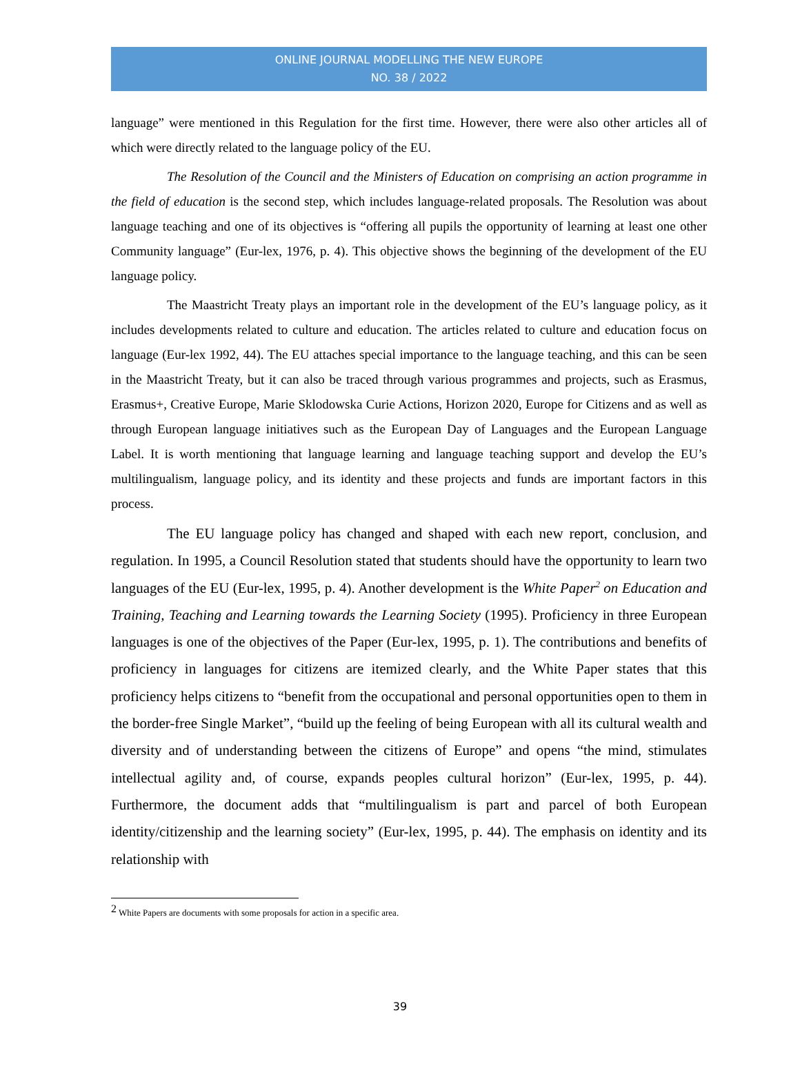ONLINE JOURNAL MODELLING THE NEW EUROPE
NO. 38 / 2022
language” were mentioned in this Regulation for the first time. However, there were also other articles all of which were directly related to the language policy of the EU.
The Resolution of the Council and the Ministers of Education on comprising an action programme in the field of education is the second step, which includes language-related proposals. The Resolution was about language teaching and one of its objectives is “offering all pupils the opportunity of learning at least one other Community language” (Eur-lex, 1976, p. 4). This objective shows the beginning of the development of the EU language policy.
The Maastricht Treaty plays an important role in the development of the EU’s language policy, as it includes developments related to culture and education. The articles related to culture and education focus on language (Eur-lex 1992, 44). The EU attaches special importance to the language teaching, and this can be seen in the Maastricht Treaty, but it can also be traced through various programmes and projects, such as Erasmus, Erasmus+, Creative Europe, Marie Sklodowska Curie Actions, Horizon 2020, Europe for Citizens and as well as through European language initiatives such as the European Day of Languages and the European Language Label. It is worth mentioning that language learning and language teaching support and develop the EU’s multilingualism, language policy, and its identity and these projects and funds are important factors in this process.
The EU language policy has changed and shaped with each new report, conclusion, and regulation. In 1995, a Council Resolution stated that students should have the opportunity to learn two languages of the EU (Eur-lex, 1995, p. 4). Another development is the White Paper<sup>2</sup> on Education and Training, Teaching and Learning towards the Learning Society (1995). Proficiency in three European languages is one of the objectives of the Paper (Eur-lex, 1995, p. 1). The contributions and benefits of proficiency in languages for citizens are itemized clearly, and the White Paper states that this proficiency helps citizens to “benefit from the occupational and personal opportunities open to them in the border-free Single Market”, “build up the feeling of being European with all its cultural wealth and diversity and of understanding between the citizens of Europe” and opens “the mind, stimulates intellectual agility and, of course, expands peoples cultural horizon” (Eur-lex, 1995, p. 44). Furthermore, the document adds that “multilingualism is part and parcel of both European identity/citizenship and the learning society” (Eur-lex, 1995, p. 44). The emphasis on identity and its relationship with
<sup>2</sup> White Papers are documents with some proposals for action in a specific area.
39